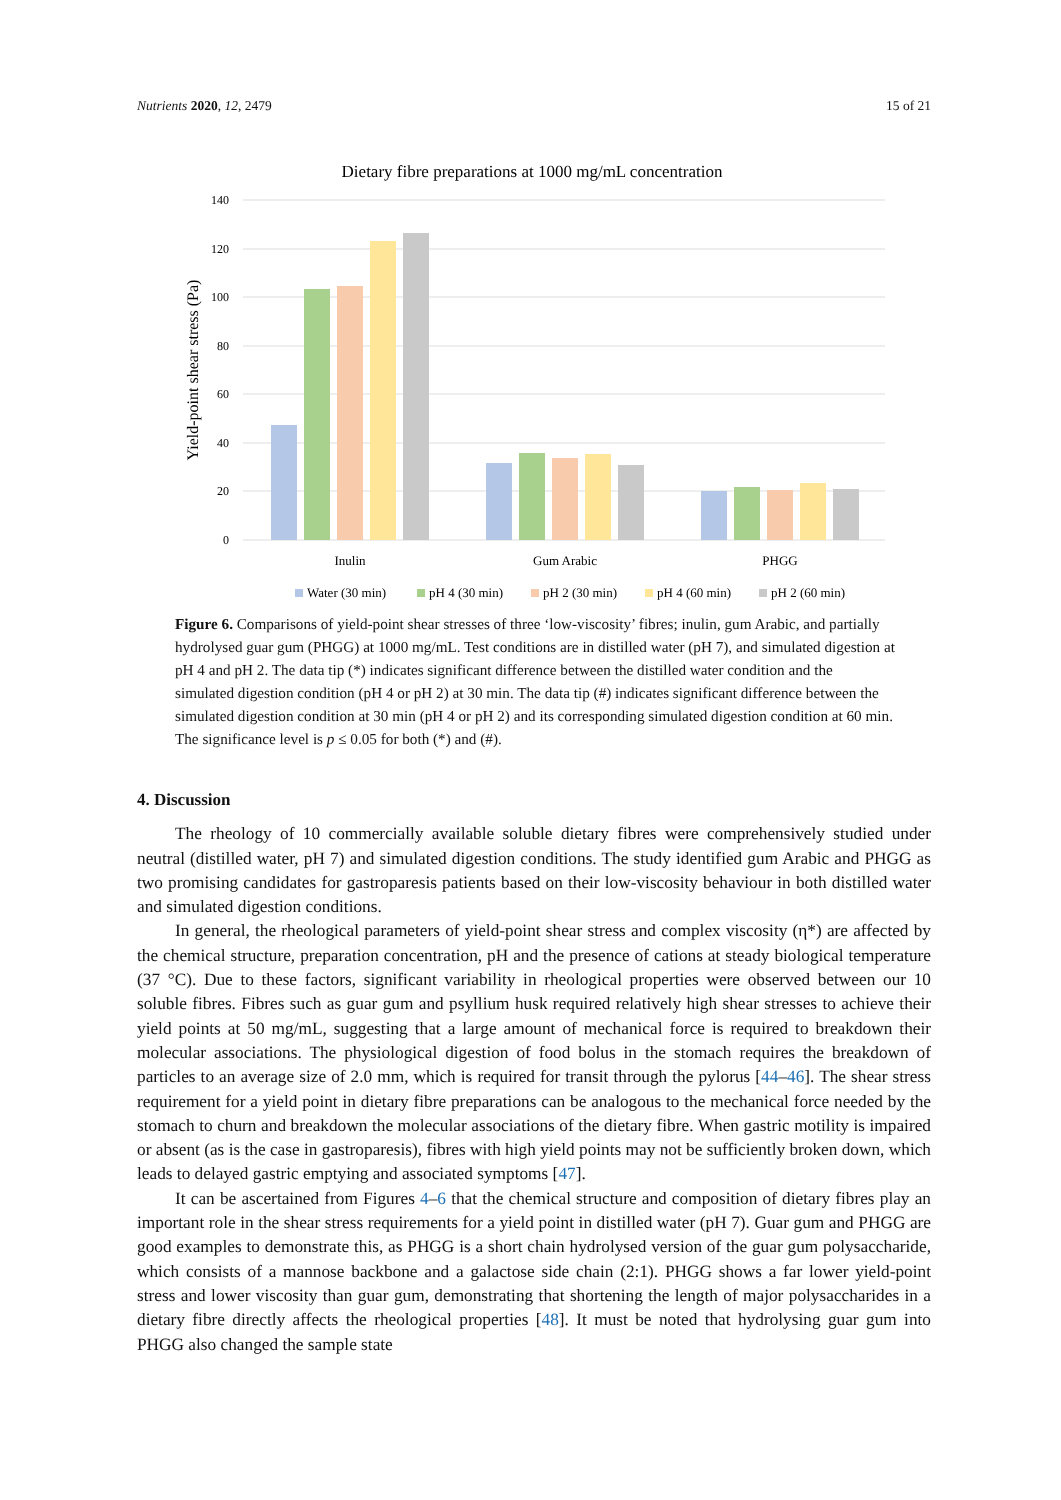Nutrients 2020, 12, 2479 15 of 21
Dietary fibre preparations at 1000 mg/mL concentration
140
120
100
80
60
40
20
0
Yield-point shear stress (Pa)
Inulin
Gum Arabic
PHGG
Water (30 min)
pH 4 (30 min)
pH 2 (30 min)
pH 4 (60 min)
pH 2 (60 min)
Figure 6. Comparisons of yield-point shear stresses of three ‘low-viscosity’ fibres; inulin, gum Arabic, and partially hydrolysed guar gum (PHGG) at 1000 mg/mL. Test conditions are in distilled water (pH 7), and simulated digestion at pH 4 and pH 2. The data tip (*) indicates significant difference between the distilled water condition and the simulated digestion condition (pH 4 or pH 2) at 30 min. The data tip (#) indicates significant difference between the simulated digestion condition at 30 min (pH 4 or pH 2) and its corresponding simulated digestion condition at 60 min. The significance level is p ≤ 0.05 for both (*) and (#).
4. Discussion
The rheology of 10 commercially available soluble dietary fibres were comprehensively studied under neutral (distilled water, pH 7) and simulated digestion conditions. The study identified gum Arabic and PHGG as two promising candidates for gastroparesis patients based on their low-viscosity behaviour in both distilled water and simulated digestion conditions.
In general, the rheological parameters of yield-point shear stress and complex viscosity (η*) are affected by the chemical structure, preparation concentration, pH and the presence of cations at steady biological temperature (37 °C). Due to these factors, significant variability in rheological properties were observed between our 10 soluble fibres. Fibres such as guar gum and psyllium husk required relatively high shear stresses to achieve their yield points at 50 mg/mL, suggesting that a large amount of mechanical force is required to breakdown their molecular associations. The physiological digestion of food bolus in the stomach requires the breakdown of particles to an average size of 2.0 mm, which is required for transit through the pylorus [44–46]. The shear stress requirement for a yield point in dietary fibre preparations can be analogous to the mechanical force needed by the stomach to churn and breakdown the molecular associations of the dietary fibre. When gastric motility is impaired or absent (as is the case in gastroparesis), fibres with high yield points may not be sufficiently broken down, which leads to delayed gastric emptying and associated symptoms [47].
It can be ascertained from Figures 4–6 that the chemical structure and composition of dietary fibres play an important role in the shear stress requirements for a yield point in distilled water (pH 7). Guar gum and PHGG are good examples to demonstrate this, as PHGG is a short chain hydrolysed version of the guar gum polysaccharide, which consists of a mannose backbone and a galactose side chain (2:1). PHGG shows a far lower yield-point stress and lower viscosity than guar gum, demonstrating that shortening the length of major polysaccharides in a dietary fibre directly affects the rheological properties [48]. It must be noted that hydrolysing guar gum into PHGG also changed the sample state